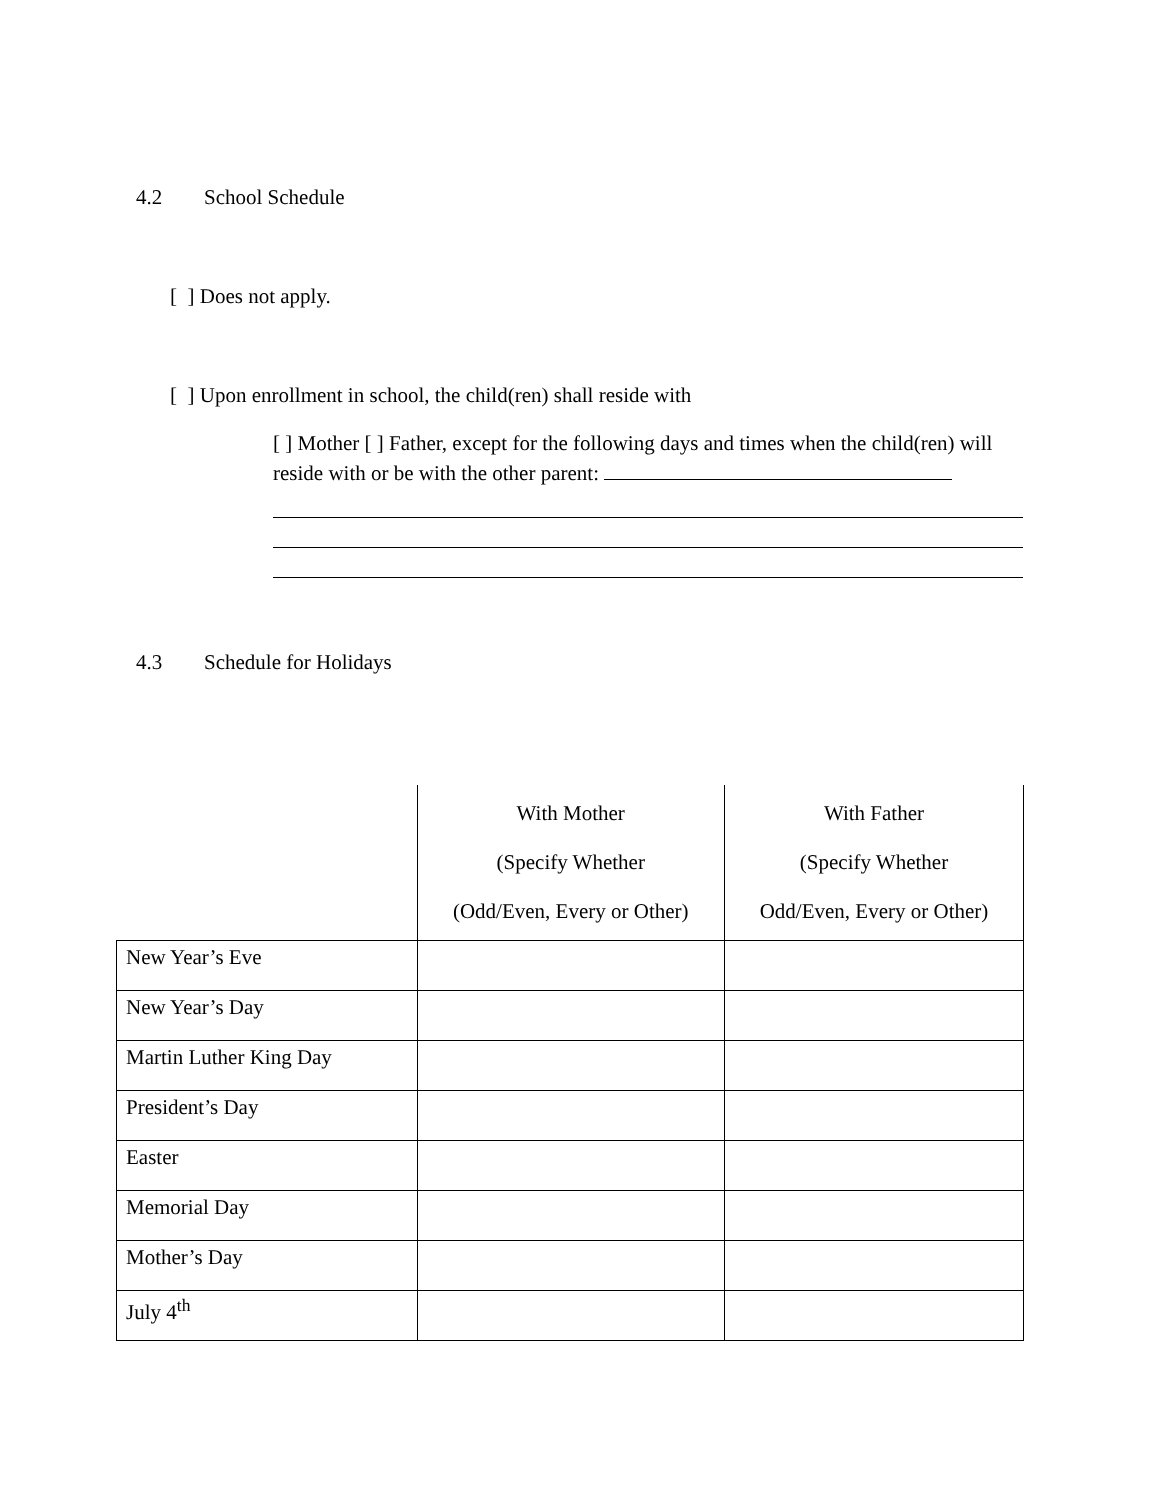4.2 School Schedule
[ ] Does not apply.
[ ] Upon enrollment in school, the child(ren) shall reside with
[ ] Mother [ ] Father, except for the following days and times when the child(ren) will reside with or be with the other parent:
4.3 Schedule for Holidays
| | With Mother (Specify Whether (Odd/Even, Every or Other) | With Father (Specify Whether Odd/Even, Every or Other) |
| --- | --- | --- |
| New Year’s Eve | | |
| New Year’s Day | | |
| Martin Luther King Day | | |
| President’s Day | | |
| Easter | | |
| Memorial Day | | |
| Mother’s Day | | |
| July 4<sup>th</sup> | | |